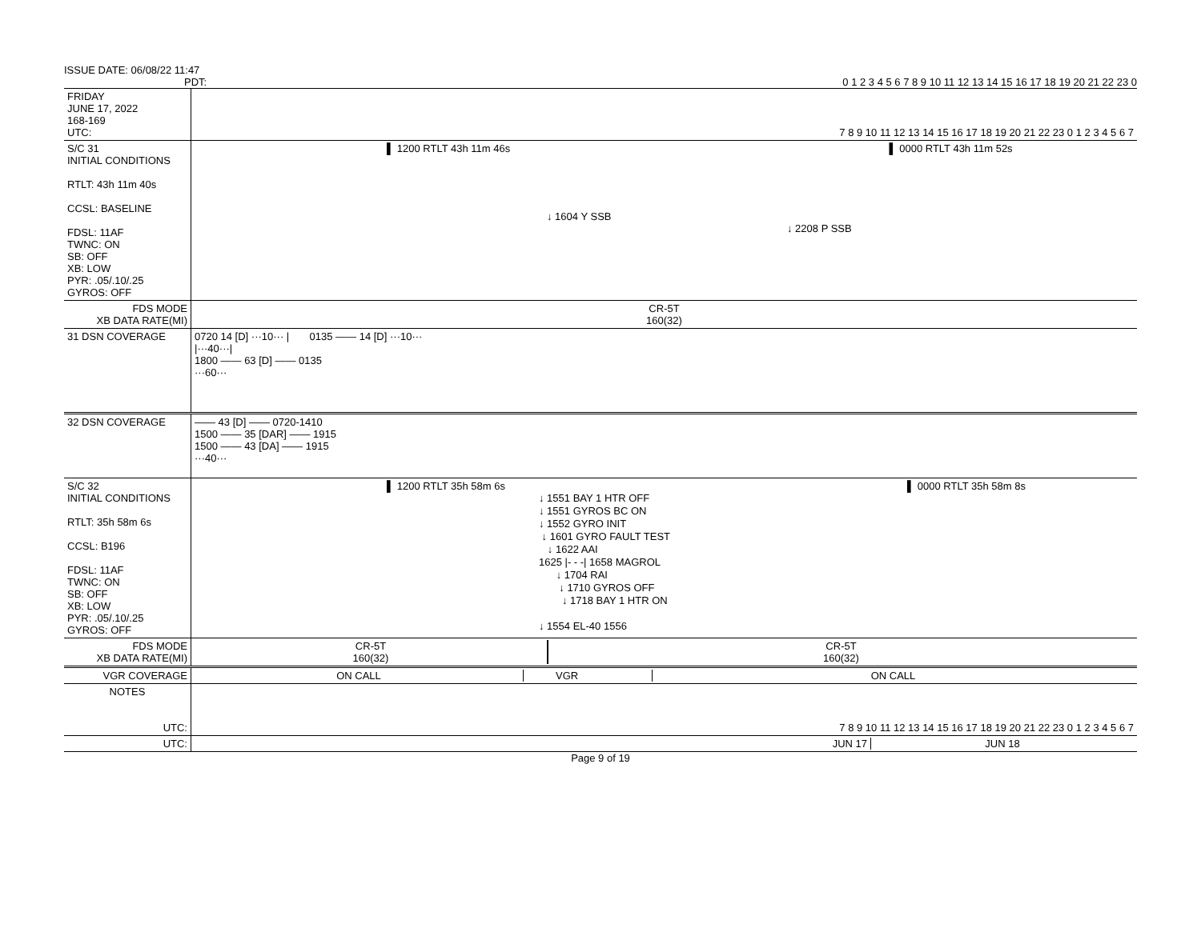ISSUE DATE: 06/08/22 11:47
PDT: 0 1 2 3 4 5 6 7 8 9 10 11 12 13 14 15 16 17 18 19 20 21 22 23 0
| FRIDAY JUNE 17, 2022 168-169 UTC: | 7 8 9 10 11 12 13 14 15 16 17 18 19 20 21 22 23 0 1 2 3 4 5 6 7 |
| S/C 31 INITIAL CONDITIONS RTLT: 43h 11m 40s CCSL: BASELINE FDSL: 11AF TWNC: ON SB: OFF XB: LOW PYR: .05/.10/.25 GYROS: OFF | ▌ 1200 RTLT 43h 11m 46s ▌ 0000 RTLT 43h 11m 52s ↓ 1604 Y SSB ↓ 2208 P SSB |
| FDS MODE XB DATA RATE(MI) | CR-5T 160(32) |
| 31 DSN COVERAGE | 0720 14 [D] ···10··· / 0135 —— 14 [D] ···10··· /···40···/ 1800 —— 63 [D] —— 0135 ···60··· |
| 32 DSN COVERAGE | —— 43 [D] —— 0720-1410 1500 —— 35 [DAR] —— 1915 1500 —— 43 [DA] —— 1915 ···40··· |
| S/C 32 INITIAL CONDITIONS RTLT: 35h 58m 6s CCSL: B196 FDSL: 11AF TWNC: ON SB: OFF XB: LOW PYR: .05/.10/.25 GYROS: OFF | ▌ 1200 RTLT 35h 58m 6s ▌ 0000 RTLT 35h 58m 8s ↓ 1551 BAY 1 HTR OFF ↓ 1551 GYROS BC ON ↓ 1552 GYRO INIT ↓ 1601 GYRO FAULT TEST ↓ 1622 AAI 1625 /- - -/ 1658 MAGROL ↓ 1704 RAI ↓ 1710 GYROS OFF ↓ 1718 BAY 1 HTR ON ↓ 1554 EL-40 1556 |
| FDS MODE XB DATA RATE(MI) | CR-5T 160(32) CR-5T 160(32) |
| VGR COVERAGE | ON CALL VGR ON CALL |
| NOTES UTC: | 7 8 9 10 11 12 13 14 15 16 17 18 19 20 21 22 23 0 1 2 3 4 5 6 7 |
| UTC: | JUN 17 JUN 18 |
Page 9 of 19